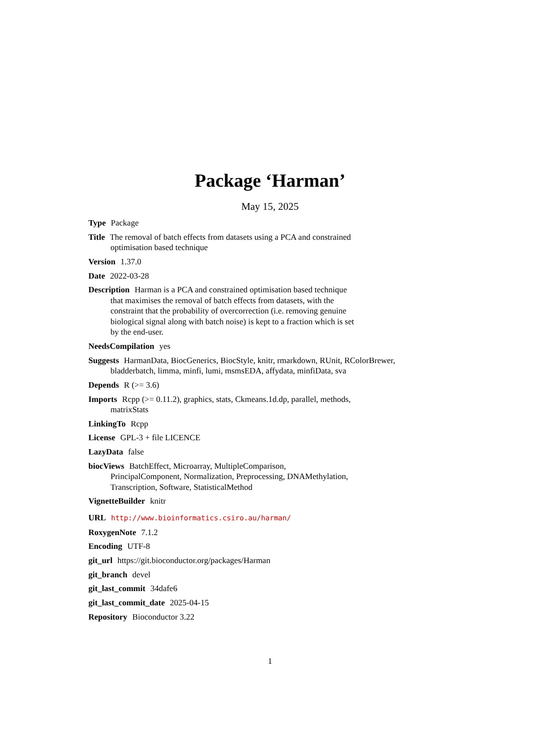Package ‘Harman’
May 15, 2025
Type Package
Title The removal of batch effects from datasets using a PCA and constrained optimisation based technique
Version 1.37.0
Date 2022-03-28
Description Harman is a PCA and constrained optimisation based technique that maximises the removal of batch effects from datasets, with the constraint that the probability of overcorrection (i.e. removing genuine biological signal along with batch noise) is kept to a fraction which is set by the end-user.
NeedsCompilation yes
Suggests HarmanData, BiocGenerics, BiocStyle, knitr, rmarkdown, RUnit, RColorBrewer, bladderbatch, limma, minfi, lumi, msmsEDA, affydata, minfiData, sva
Depends R (>= 3.6)
Imports Rcpp (>= 0.11.2), graphics, stats, Ckmeans.1d.dp, parallel, methods, matrixStats
LinkingTo Rcpp
License GPL-3 + file LICENCE
LazyData false
biocViews BatchEffect, Microarray, MultipleComparison, PrincipalComponent, Normalization, Preprocessing, DNAMethylation, Transcription, Software, StatisticalMethod
VignetteBuilder knitr
URL http://www.bioinformatics.csiro.au/harman/
RoxygenNote 7.1.2
Encoding UTF-8
git_url https://git.bioconductor.org/packages/Harman
git_branch devel
git_last_commit 34dafe6
git_last_commit_date 2025-04-15
Repository Bioconductor 3.22
1